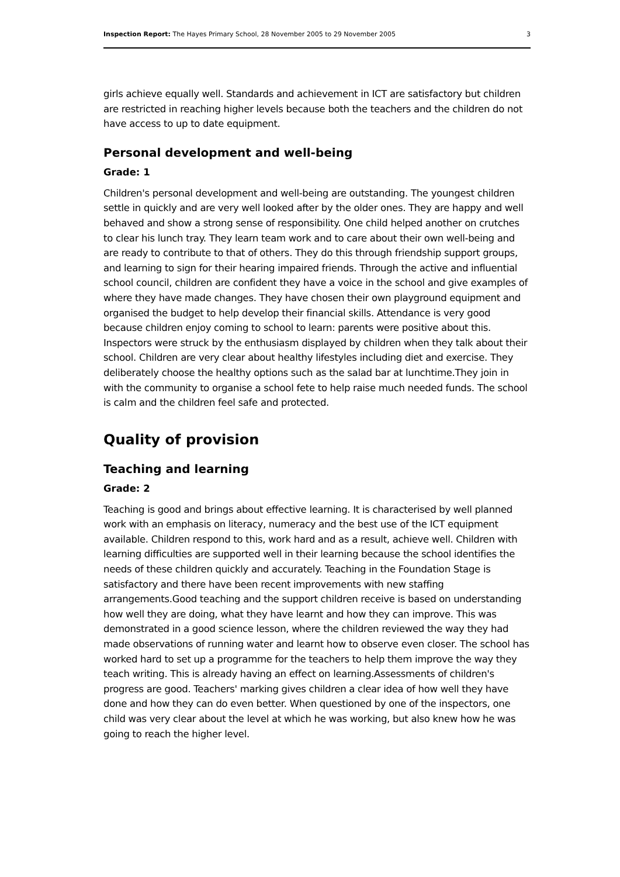Inspection Report: The Hayes Primary School, 28 November 2005 to 29 November 2005 3
girls achieve equally well. Standards and achievement in ICT are satisfactory but children are restricted in reaching higher levels because both the teachers and the children do not have access to up to date equipment.
Personal development and well-being
Grade: 1
Children's personal development and well-being are outstanding. The youngest children settle in quickly and are very well looked after by the older ones. They are happy and well behaved and show a strong sense of responsibility. One child helped another on crutches to clear his lunch tray. They learn team work and to care about their own well-being and are ready to contribute to that of others. They do this through friendship support groups, and learning to sign for their hearing impaired friends. Through the active and influential school council, children are confident they have a voice in the school and give examples of where they have made changes. They have chosen their own playground equipment and organised the budget to help develop their financial skills. Attendance is very good because children enjoy coming to school to learn: parents were positive about this. Inspectors were struck by the enthusiasm displayed by children when they talk about their school. Children are very clear about healthy lifestyles including diet and exercise. They deliberately choose the healthy options such as the salad bar at lunchtime.They join in with the community to organise a school fete to help raise much needed funds. The school is calm and the children feel safe and protected.
Quality of provision
Teaching and learning
Grade: 2
Teaching is good and brings about effective learning. It is characterised by well planned work with an emphasis on literacy, numeracy and the best use of the ICT equipment available. Children respond to this, work hard and as a result, achieve well. Children with learning difficulties are supported well in their learning because the school identifies the needs of these children quickly and accurately. Teaching in the Foundation Stage is satisfactory and there have been recent improvements with new staffing arrangements.Good teaching and the support children receive is based on understanding how well they are doing, what they have learnt and how they can improve. This was demonstrated in a good science lesson, where the children reviewed the way they had made observations of running water and learnt how to observe even closer. The school has worked hard to set up a programme for the teachers to help them improve the way they teach writing. This is already having an effect on learning.Assessments of children's progress are good. Teachers' marking gives children a clear idea of how well they have done and how they can do even better. When questioned by one of the inspectors, one child was very clear about the level at which he was working, but also knew how he was going to reach the higher level.